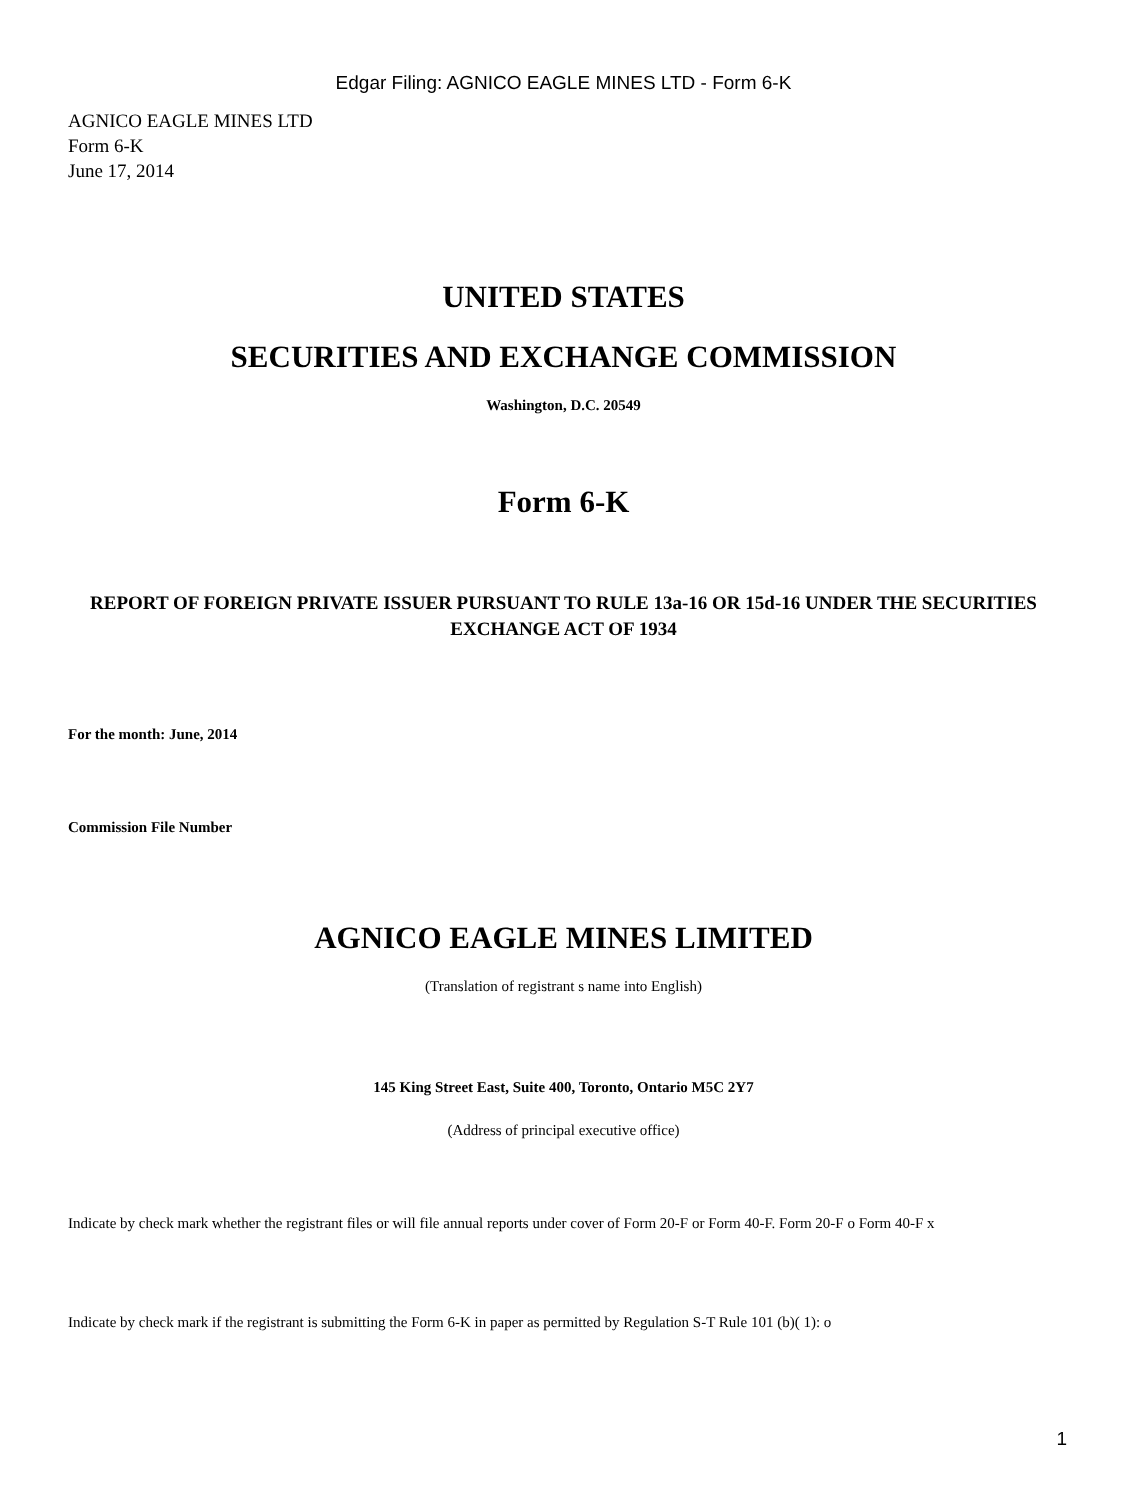Edgar Filing: AGNICO EAGLE MINES LTD - Form 6-K
AGNICO EAGLE MINES LTD
Form 6-K
June 17, 2014
UNITED STATES
SECURITIES AND EXCHANGE COMMISSION
Washington, D.C. 20549
Form 6-K
REPORT OF FOREIGN PRIVATE ISSUER PURSUANT TO RULE 13a-16 OR 15d-16 UNDER THE SECURITIES EXCHANGE ACT OF 1934
For the month: June, 2014
Commission File Number
AGNICO EAGLE MINES LIMITED
(Translation of registrant s name into English)
145 King Street East, Suite 400, Toronto, Ontario M5C 2Y7
(Address of principal executive office)
Indicate by check mark whether the registrant files or will file annual reports under cover of Form 20-F or Form 40-F. Form 20-F o Form 40-F x
Indicate by check mark if the registrant is submitting the Form 6-K in paper as permitted by Regulation S-T Rule 101 (b)( 1): o
1